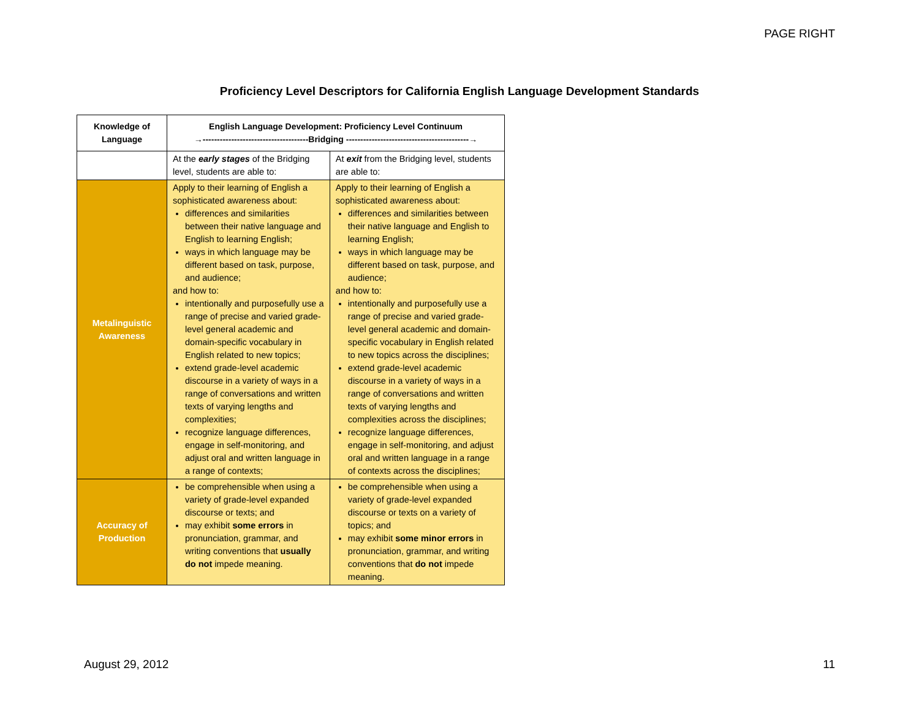PAGE RIGHT
Proficiency Level Descriptors for California English Language Development Standards
| Knowledge of Language | English Language Development: Proficiency Level Continuum →-------------------------------------Bridging -------------------------------------------→ | |
| --- | --- | --- |
| | At the early stages of the Bridging level, students are able to: | At exit from the Bridging level, students are able to: |
| Metalinguistic Awareness | Apply to their learning of English a sophisticated awareness about: differences and similarities between their native language and English to learning English; ways in which language may be different based on task, purpose, and audience; and how to: intentionally and purposefully use a range of precise and varied grade-level general academic and domain-specific vocabulary in English related to new topics; extend grade-level academic discourse in a variety of ways in a range of conversations and written texts of varying lengths and complexities; recognize language differences, engage in self-monitoring, and adjust oral and written language in a range of contexts; | Apply to their learning of English a sophisticated awareness about: differences and similarities between their native language and English to learning English; ways in which language may be different based on task, purpose, and audience; and how to: intentionally and purposefully use a range of precise and varied grade-level general academic and domain-specific vocabulary in English related to new topics across the disciplines; extend grade-level academic discourse in a variety of ways in a range of conversations and written texts of varying lengths and complexities across the disciplines; recognize language differences, engage in self-monitoring, and adjust oral and written language in a range of contexts across the disciplines; |
| Accuracy of Production | be comprehensible when using a variety of grade-level expanded discourse or texts; and may exhibit some errors in pronunciation, grammar, and writing conventions that usually do not impede meaning. | be comprehensible when using a variety of grade-level expanded discourse or texts on a variety of topics; and may exhibit some minor errors in pronunciation, grammar, and writing conventions that do not impede meaning. |
August 29, 2012 11